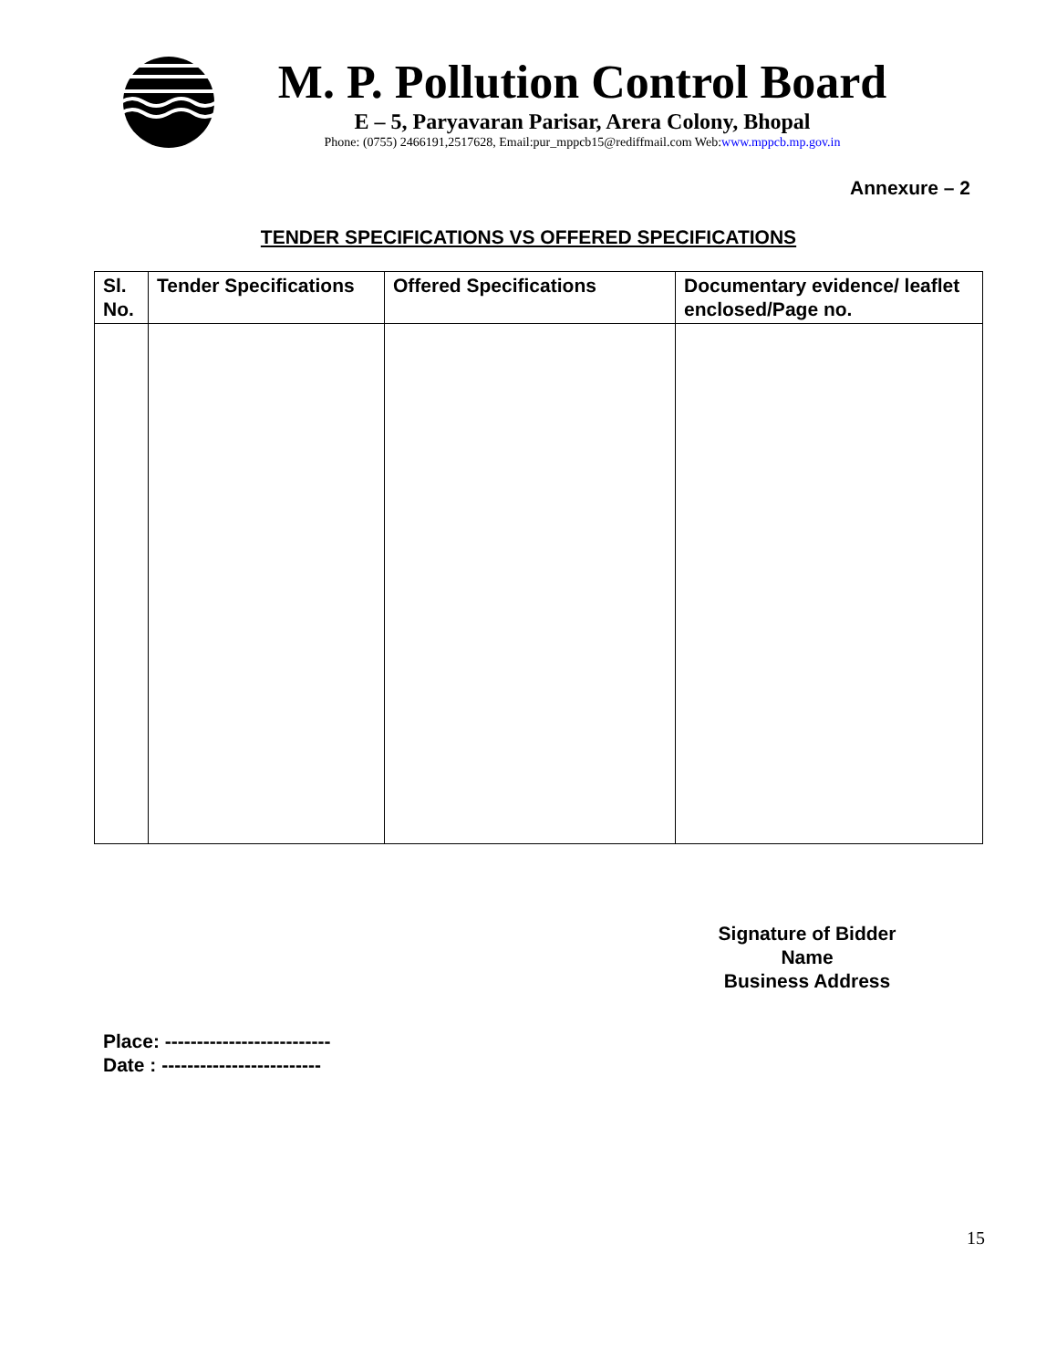M. P. Pollution Control Board
E – 5, Paryavaran Parisar, Arera Colony, Bhopal
Phone: (0755) 2466191,2517628, Email:pur_mppcb15@rediffmail.com Web:www.mppcb.mp.gov.in
Annexure – 2
TENDER SPECIFICATIONS VS OFFERED SPECIFICATIONS
| Sl. No. | Tender Specifications | Offered Specifications | Documentary evidence/ leaflet enclosed/Page no. |
| --- | --- | --- | --- |
Signature of Bidder
Name
Business Address
Place: --------------------------
Date : -------------------------
15